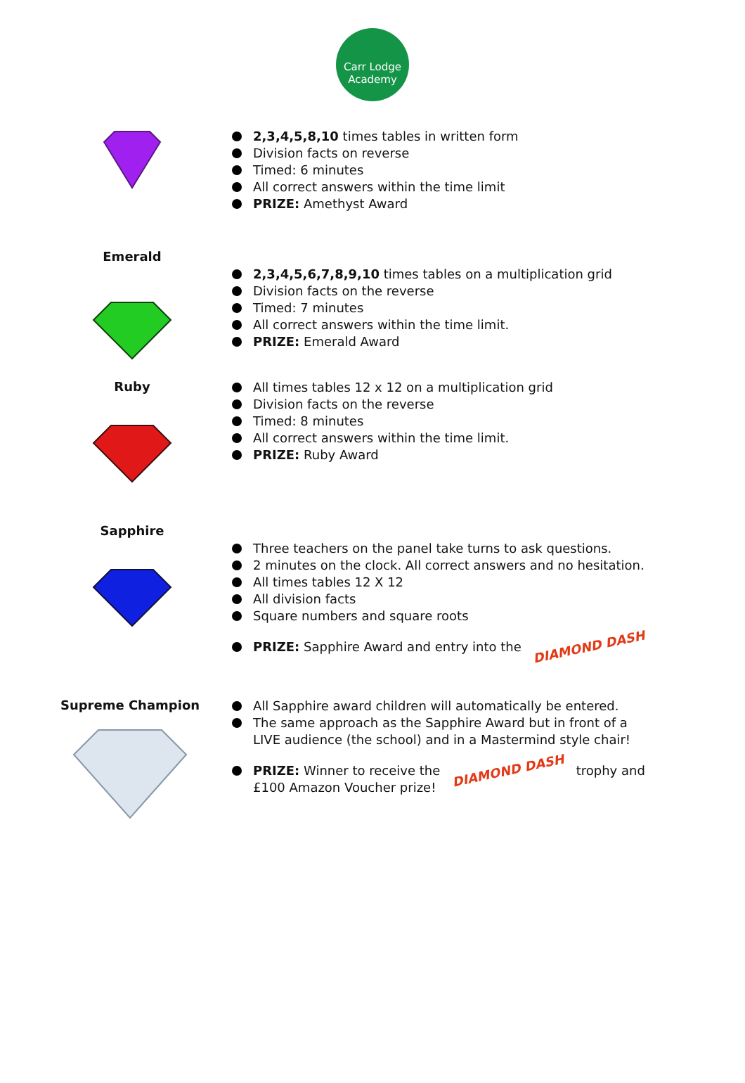Carr Lodge
Academy
2,3,4,5,8,10 times tables in written form
Division facts on reverse
Timed: 6 minutes
All correct answers within the time limit
PRIZE: Amethyst Award
Emerald
2,3,4,5,6,7,8,9,10 times tables on a multiplication grid
Division facts on the reverse
Timed: 7 minutes
All correct answers within the time limit.
PRIZE: Emerald Award
Ruby
All times tables 12 x 12 on a multiplication grid
Division facts on the reverse
Timed: 8 minutes
All correct answers within the time limit.
PRIZE: Ruby Award
Sapphire
Three teachers on the panel take turns to ask questions.
2 minutes on the clock. All correct answers and no hesitation.
All times tables 12 X 12
All division facts
Square numbers and square roots
PRIZE: Sapphire Award and entry into the DIAMOND DASH
Supreme Champion
All Sapphire award children will automatically be entered.
The same approach as the Sapphire Award but in front of a LIVE audience (the school) and in a Mastermind style chair!
PRIZE: Winner to receive the DIAMOND DASH trophy and £100 Amazon Voucher prize!